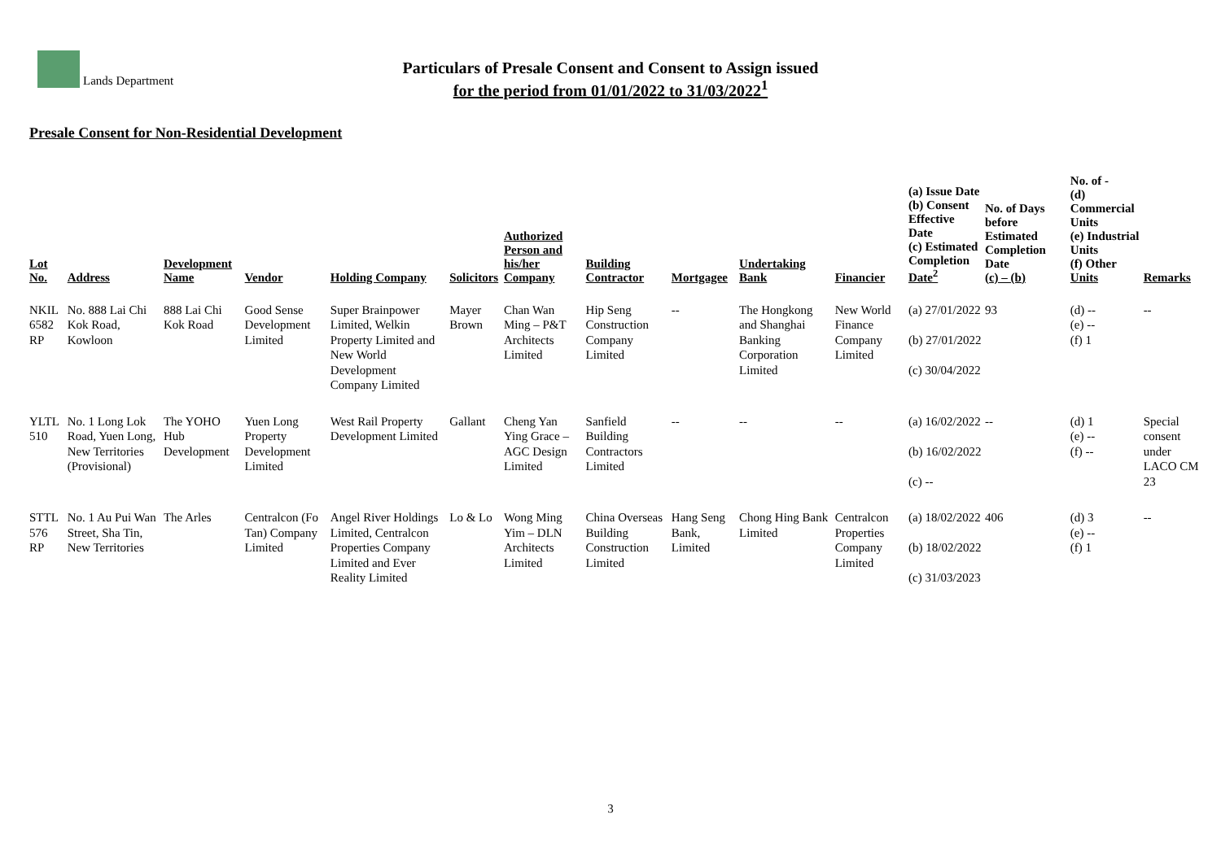Lands Department
Particulars of Presale Consent and Consent to Assign issued
for the period from 01/01/2022 to 31/03/2022<sup>1</sup>
Presale Consent for Non-Residential Development
| Lot No. | Address | Development Name | Vendor | Holding Company | Solicitors | Authorized Person and his/her Company | Building Contractor | Mortgagee | Undertaking Bank | Financier | (a) Issue Date (b) Consent Effective Date (c) Estimated Completion Date<sup>2</sup> | No. of Days before Estimated Completion Date (c) – (b) | No. of - (d) Commercial Units (e) Industrial Units (f) Other Units | Remarks |
| --- | --- | --- | --- | --- | --- | --- | --- | --- | --- | --- | --- | --- | --- | --- |
| NKIL 6582 RP | No. 888 Lai Chi Kok Road, Kowloon | 888 Lai Chi Kok Road | Good Sense Development Limited | Super Brainpower Limited, Welkin Property Limited and New World Development Company Limited | Mayer Brown | Chan Wan Ming – P&T Architects Limited | Hip Seng Construction Company Limited | -- | The Hongkong and Shanghai Banking Corporation Limited | New World Finance Company Limited | (a) 27/01/2022 (b) 27/01/2022 (c) 30/04/2022 | 93 | (d) -- (e) -- (f) 1 | -- |
| YLTL 510 | No. 1 Long Lok Road, Yuen Long, New Territories (Provisional) | The YOHO Hub Development | Yuen Long Property Development Limited | West Rail Property Development Limited | Gallant | Cheng Yan Ying Grace – AGC Design Limited | Sanfield Building Contractors Limited | -- | -- | -- | (a) 16/02/2022 (b) 16/02/2022 (c) -- | -- | (d) 1 (e) -- (f) -- | Special consent under LACO CM 23 |
| STTL 576 RP | No. 1 Au Pui Wan Street, Sha Tin, New Territories | The Arles | Centralcon (Fo Tan) Company Limited | Angel River Holdings Limited, Centralcon Properties Company Limited and Ever Reality Limited | Lo & Lo | Wong Ming Yim – DLN Architects Limited | China Overseas Building Construction Limited | Hang Seng Bank, Limited | Chong Hing Bank Limited | Centralcon Properties Company Limited | (a) 18/02/2022 (b) 18/02/2022 (c) 31/03/2023 | 406 | (d) 3 (e) -- (f) 1 | -- |
3